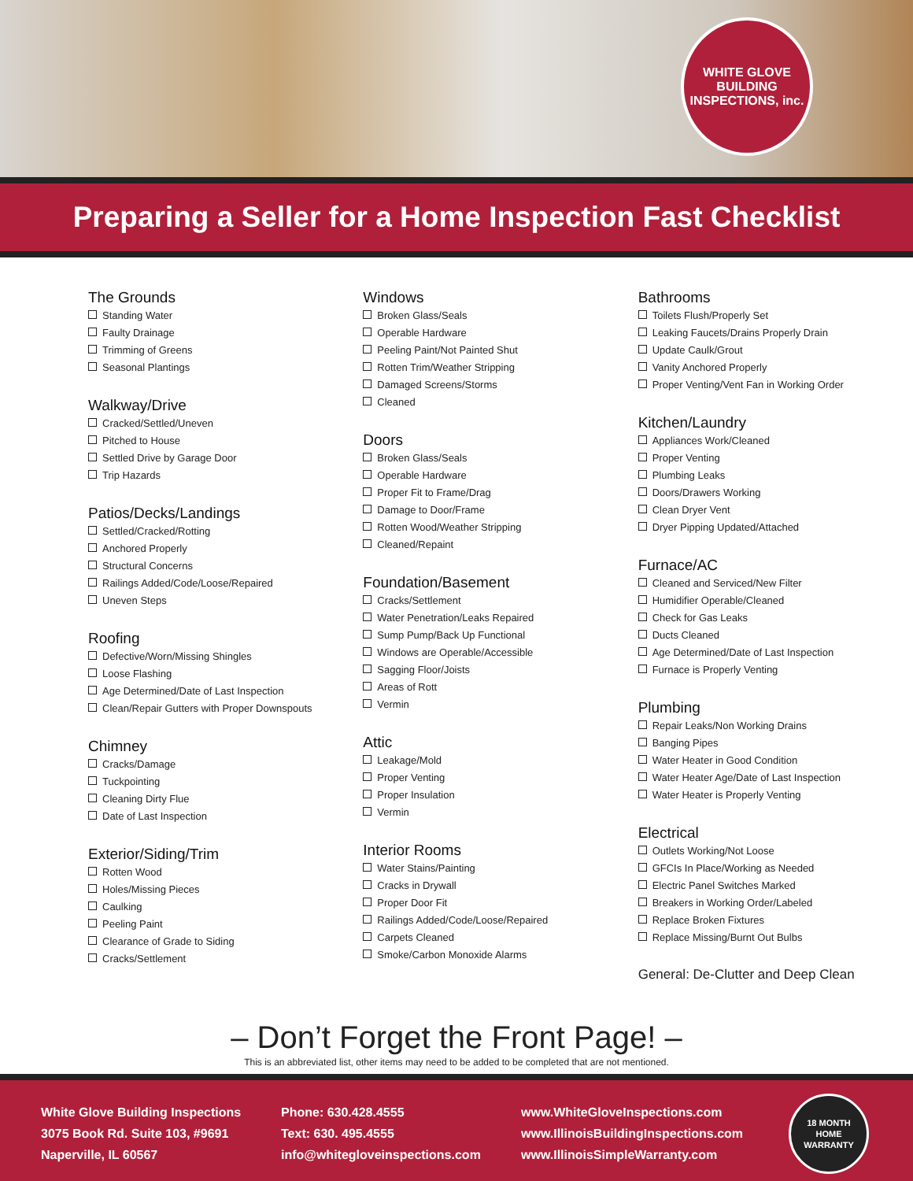WHITE GLOVE
BUILDING INSPECTIONS, inc.
Preparing a Seller for a Home Inspection Fast Checklist
The Grounds
Standing Water
Faulty Drainage
Trimming of Greens
Seasonal Plantings
Walkway/Drive
Cracked/Settled/Uneven
Pitched to House
Settled Drive by Garage Door
Trip Hazards
Patios/Decks/Landings
Settled/Cracked/Rotting
Anchored Properly
Structural Concerns
Railings Added/Code/Loose/Repaired
Uneven Steps
Roofing
Defective/Worn/Missing Shingles
Loose Flashing
Age Determined/Date of Last Inspection
Clean/Repair Gutters with Proper Downspouts
Chimney
Cracks/Damage
Tuckpointing
Cleaning Dirty Flue
Date of Last Inspection
Exterior/Siding/Trim
Rotten Wood
Holes/Missing Pieces
Caulking
Peeling Paint
Clearance of Grade to Siding
Cracks/Settlement
Windows
Broken Glass/Seals
Operable Hardware
Peeling Paint/Not Painted Shut
Rotten Trim/Weather Stripping
Damaged Screens/Storms
Cleaned
Doors
Broken Glass/Seals
Operable Hardware
Proper Fit to Frame/Drag
Damage to Door/Frame
Rotten Wood/Weather Stripping
Cleaned/Repaint
Foundation/Basement
Cracks/Settlement
Water Penetration/Leaks Repaired
Sump Pump/Back Up Functional
Windows are Operable/Accessible
Sagging Floor/Joists
Areas of Rott
Vermin
Attic
Leakage/Mold
Proper Venting
Proper Insulation
Vermin
Interior Rooms
Water Stains/Painting
Cracks in Drywall
Proper Door Fit
Railings Added/Code/Loose/Repaired
Carpets Cleaned
Smoke/Carbon Monoxide Alarms
Bathrooms
Toilets Flush/Properly Set
Leaking Faucets/Drains Properly Drain
Update Caulk/Grout
Vanity Anchored Properly
Proper Venting/Vent Fan in Working Order
Kitchen/Laundry
Appliances Work/Cleaned
Proper Venting
Plumbing Leaks
Doors/Drawers Working
Clean Dryer Vent
Dryer Pipping Updated/Attached
Furnace/AC
Cleaned and Serviced/New Filter
Humidifier Operable/Cleaned
Check for Gas Leaks
Ducts Cleaned
Age Determined/Date of Last Inspection
Furnace is Properly Venting
Plumbing
Repair Leaks/Non Working Drains
Banging Pipes
Water Heater in Good Condition
Water Heater Age/Date of Last Inspection
Water Heater is Properly Venting
Electrical
Outlets Working/Not Loose
GFCIs In Place/Working as Needed
Electric Panel Switches Marked
Breakers in Working Order/Labeled
Replace Broken Fixtures
Replace Missing/Burnt Out Bulbs
General: De-Clutter and Deep Clean
– Don’t Forget the Front Page! –
This is an abbreviated list, other items may need to be added to be completed that are not mentioned.
White Glove Building Inspections
3075 Book Rd. Suite 103, #9691
Naperville, IL 60567
Phone: 630.428.4555
Text: 630. 495.4555
info@whitegloveinspections.com
www.WhiteGloveInspections.com
www.IllinoisBuildingInspections.com
www.IllinoisSimpleWarranty.com
18 MONTH
HOME WARRANTY